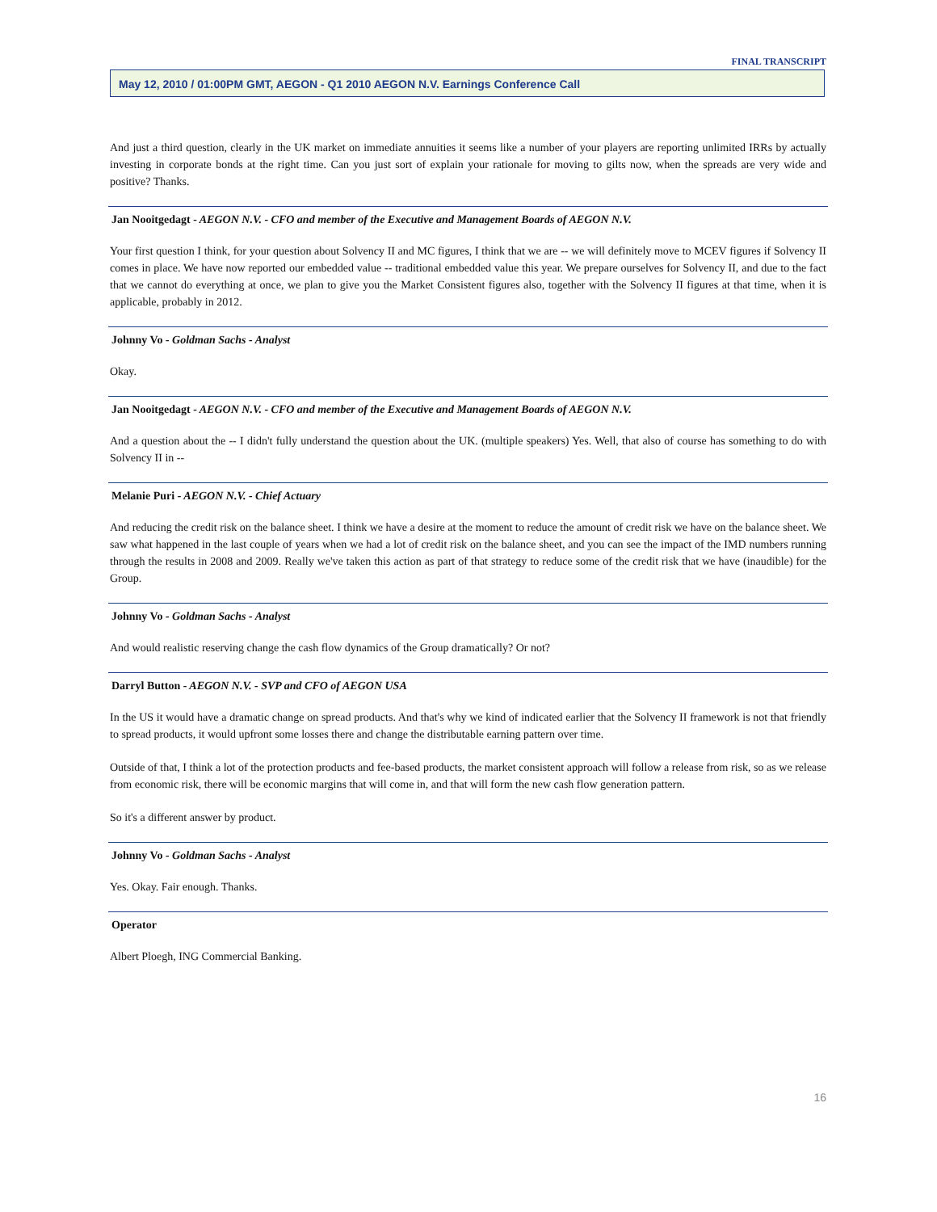FINAL TRANSCRIPT
May 12, 2010 / 01:00PM GMT, AEGON - Q1 2010 AEGON N.V. Earnings Conference Call
And just a third question, clearly in the UK market on immediate annuities it seems like a number of your players are reporting unlimited IRRs by actually investing in corporate bonds at the right time. Can you just sort of explain your rationale for moving to gilts now, when the spreads are very wide and positive? Thanks.
Jan Nooitgedagt - AEGON N.V. - CFO and member of the Executive and Management Boards of AEGON N.V.
Your first question I think, for your question about Solvency II and MC figures, I think that we are -- we will definitely move to MCEV figures if Solvency II comes in place. We have now reported our embedded value -- traditional embedded value this year. We prepare ourselves for Solvency II, and due to the fact that we cannot do everything at once, we plan to give you the Market Consistent figures also, together with the Solvency II figures at that time, when it is applicable, probably in 2012.
Johnny Vo - Goldman Sachs - Analyst
Okay.
Jan Nooitgedagt - AEGON N.V. - CFO and member of the Executive and Management Boards of AEGON N.V.
And a question about the -- I didn't fully understand the question about the UK. (multiple speakers) Yes. Well, that also of course has something to do with Solvency II in --
Melanie Puri - AEGON N.V. - Chief Actuary
And reducing the credit risk on the balance sheet. I think we have a desire at the moment to reduce the amount of credit risk we have on the balance sheet. We saw what happened in the last couple of years when we had a lot of credit risk on the balance sheet, and you can see the impact of the IMD numbers running through the results in 2008 and 2009. Really we've taken this action as part of that strategy to reduce some of the credit risk that we have (inaudible) for the Group.
Johnny Vo - Goldman Sachs - Analyst
And would realistic reserving change the cash flow dynamics of the Group dramatically? Or not?
Darryl Button - AEGON N.V. - SVP and CFO of AEGON USA
In the US it would have a dramatic change on spread products. And that's why we kind of indicated earlier that the Solvency II framework is not that friendly to spread products, it would upfront some losses there and change the distributable earning pattern over time.
Outside of that, I think a lot of the protection products and fee-based products, the market consistent approach will follow a release from risk, so as we release from economic risk, there will be economic margins that will come in, and that will form the new cash flow generation pattern.
So it's a different answer by product.
Johnny Vo - Goldman Sachs - Analyst
Yes. Okay. Fair enough. Thanks.
Operator
Albert Ploegh, ING Commercial Banking.
16